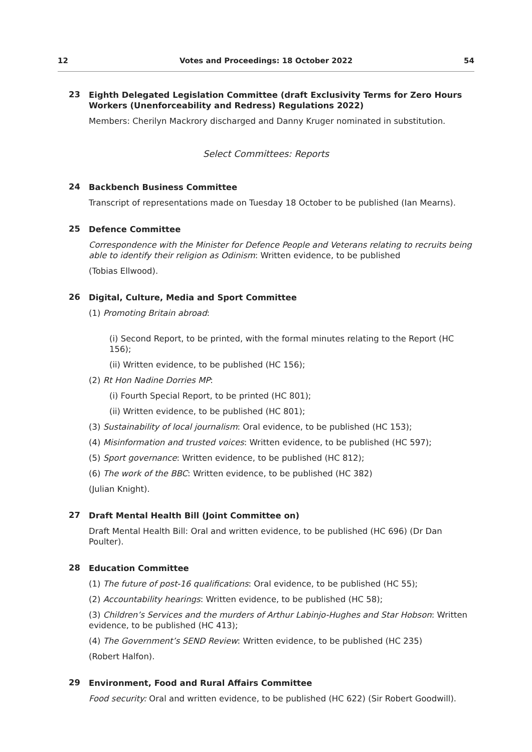12 Votes and Proceedings: 18 October 2022 54
23
Eighth Delegated Legislation Committee (draft Exclusivity Terms for Zero Hours Workers (Unenforceability and Redress) Regulations 2022)
Members: Cherilyn Mackrory discharged and Danny Kruger nominated in substitution.
Select Committees: Reports
24
Backbench Business Committee
Transcript of representations made on Tuesday 18 October to be published (Ian Mearns).
25
Defence Committee
Correspondence with the Minister for Defence People and Veterans relating to recruits being able to identify their religion as Odinism: Written evidence, to be published
(Tobias Ellwood).
26
Digital, Culture, Media and Sport Committee
(1) Promoting Britain abroad:
(i) Second Report, to be printed, with the formal minutes relating to the Report (HC 156);
(ii) Written evidence, to be published (HC 156);
(2) Rt Hon Nadine Dorries MP:
(i) Fourth Special Report, to be printed (HC 801);
(ii) Written evidence, to be published (HC 801);
(3) Sustainability of local journalism: Oral evidence, to be published (HC 153);
(4) Misinformation and trusted voices: Written evidence, to be published (HC 597);
(5) Sport governance: Written evidence, to be published (HC 812);
(6) The work of the BBC: Written evidence, to be published (HC 382)
(Julian Knight).
27
Draft Mental Health Bill (Joint Committee on)
Draft Mental Health Bill: Oral and written evidence, to be published (HC 696) (Dr Dan Poulter).
28
Education Committee
(1) The future of post-16 qualifications: Oral evidence, to be published (HC 55);
(2) Accountability hearings: Written evidence, to be published (HC 58);
(3) Children’s Services and the murders of Arthur Labinjo-Hughes and Star Hobson: Written evidence, to be published (HC 413);
(4) The Government’s SEND Review: Written evidence, to be published (HC 235)
(Robert Halfon).
29
Environment, Food and Rural Affairs Committee
Food security: Oral and written evidence, to be published (HC 622) (Sir Robert Goodwill).